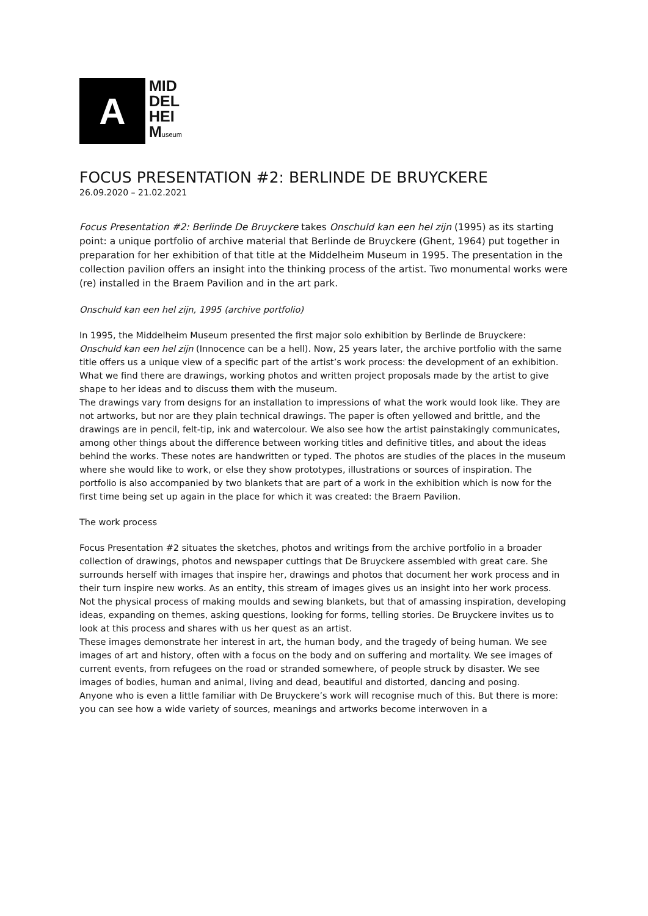A
MID
DEL
HEI
Museum
FOCUS PRESENTATION #2: BERLINDE DE BRUYCKERE
26.09.2020 – 21.02.2021
Focus Presentation #2: Berlinde De Bruyckere takes Onschuld kan een hel zijn (1995) as its starting point: a unique portfolio of archive material that Berlinde de Bruyckere (Ghent, 1964) put together in preparation for her exhibition of that title at the Middelheim Museum in 1995. The presentation in the collection pavilion offers an insight into the thinking process of the artist. Two monumental works were (re) installed in the Braem Pavilion and in the art park.
Onschuld kan een hel zijn, 1995 (archive portfolio)
In 1995, the Middelheim Museum presented the first major solo exhibition by Berlinde de Bruyckere: Onschuld kan een hel zijn (Innocence can be a hell). Now, 25 years later, the archive portfolio with the same title offers us a unique view of a specific part of the artist’s work process: the development of an exhibition. What we find there are drawings, working photos and written project proposals made by the artist to give shape to her ideas and to discuss them with the museum.
The drawings vary from designs for an installation to impressions of what the work would look like. They are not artworks, but nor are they plain technical drawings. The paper is often yellowed and brittle, and the drawings are in pencil, felt-tip, ink and watercolour. We also see how the artist painstakingly communicates, among other things about the difference between working titles and definitive titles, and about the ideas behind the works. These notes are handwritten or typed. The photos are studies of the places in the museum where she would like to work, or else they show prototypes, illustrations or sources of inspiration. The portfolio is also accompanied by two blankets that are part of a work in the exhibition which is now for the first time being set up again in the place for which it was created: the Braem Pavilion.
The work process
Focus Presentation #2 situates the sketches, photos and writings from the archive portfolio in a broader collection of drawings, photos and newspaper cuttings that De Bruyckere assembled with great care. She surrounds herself with images that inspire her, drawings and photos that document her work process and in their turn inspire new works. As an entity, this stream of images gives us an insight into her work process. Not the physical process of making moulds and sewing blankets, but that of amassing inspiration, developing ideas, expanding on themes, asking questions, looking for forms, telling stories. De Bruyckere invites us to look at this process and shares with us her quest as an artist.
These images demonstrate her interest in art, the human body, and the tragedy of being human. We see images of art and history, often with a focus on the body and on suffering and mortality. We see images of current events, from refugees on the road or stranded somewhere, of people struck by disaster. We see images of bodies, human and animal, living and dead, beautiful and distorted, dancing and posing.
Anyone who is even a little familiar with De Bruyckere’s work will recognise much of this. But there is more: you can see how a wide variety of sources, meanings and artworks become interwoven in a